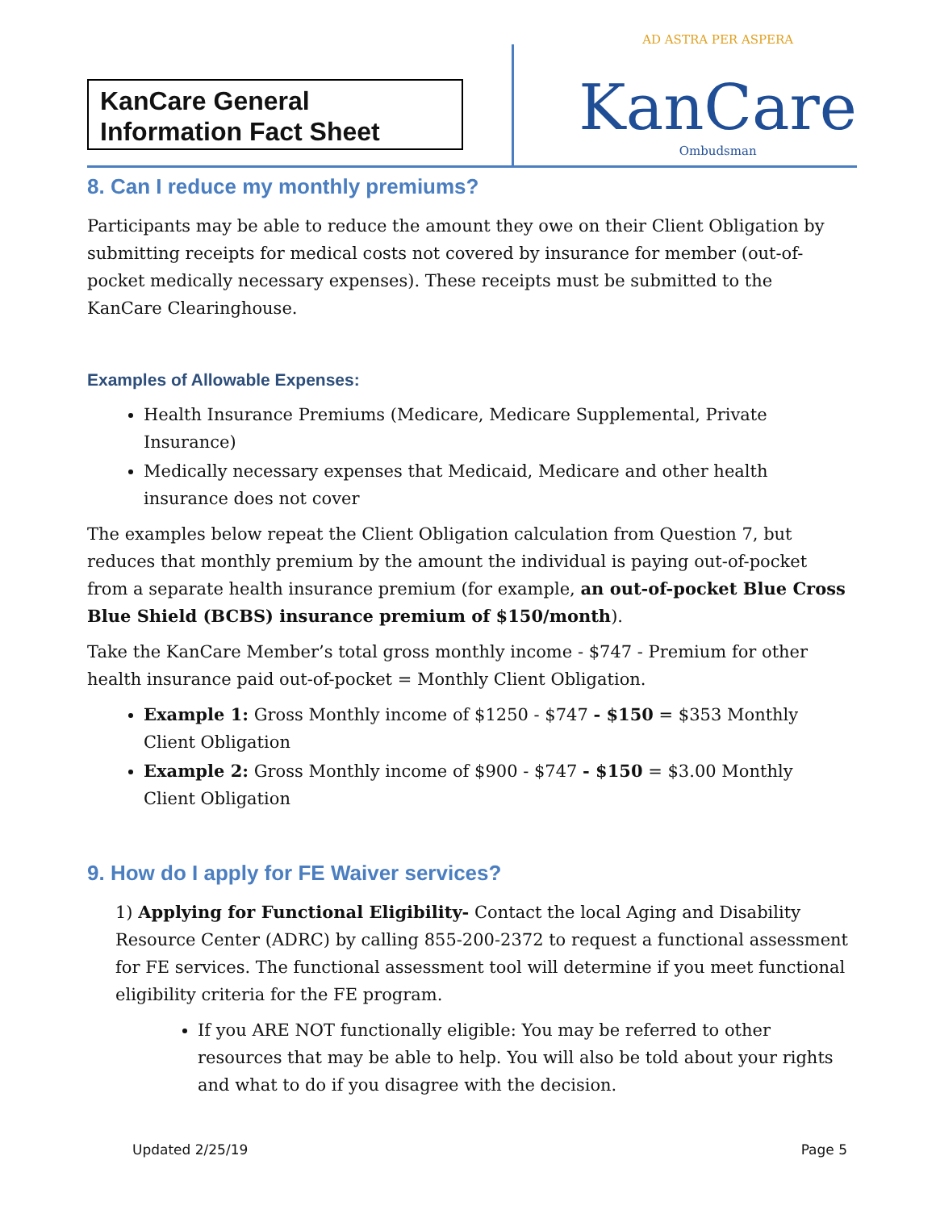KanCare General Information Fact Sheet
AD ASTRA PER ASPERA
KanCare
Ombudsman
8. Can I reduce my monthly premiums?
Participants may be able to reduce the amount they owe on their Client Obligation by submitting receipts for medical costs not covered by insurance for member (out-of-pocket medically necessary expenses). These receipts must be submitted to the KanCare Clearinghouse.
Examples of Allowable Expenses:
Health Insurance Premiums (Medicare, Medicare Supplemental, Private Insurance)
Medically necessary expenses that Medicaid, Medicare and other health insurance does not cover
The examples below repeat the Client Obligation calculation from Question 7, but reduces that monthly premium by the amount the individual is paying out-of-pocket from a separate health insurance premium (for example, an out-of-pocket Blue Cross Blue Shield (BCBS) insurance premium of $150/month).
Take the KanCare Member’s total gross monthly income - $747 - Premium for other health insurance paid out-of-pocket = Monthly Client Obligation.
Example 1: Gross Monthly income of $1250 - $747 - $150 = $353 Monthly Client Obligation
Example 2: Gross Monthly income of $900 - $747 - $150 = $3.00 Monthly Client Obligation
9. How do I apply for FE Waiver services?
1) Applying for Functional Eligibility- Contact the local Aging and Disability Resource Center (ADRC) by calling 855-200-2372 to request a functional assessment for FE services. The functional assessment tool will determine if you meet functional eligibility criteria for the FE program.
If you ARE NOT functionally eligible: You may be referred to other resources that may be able to help. You will also be told about your rights and what to do if you disagree with the decision.
Updated 2/25/19 Page 5